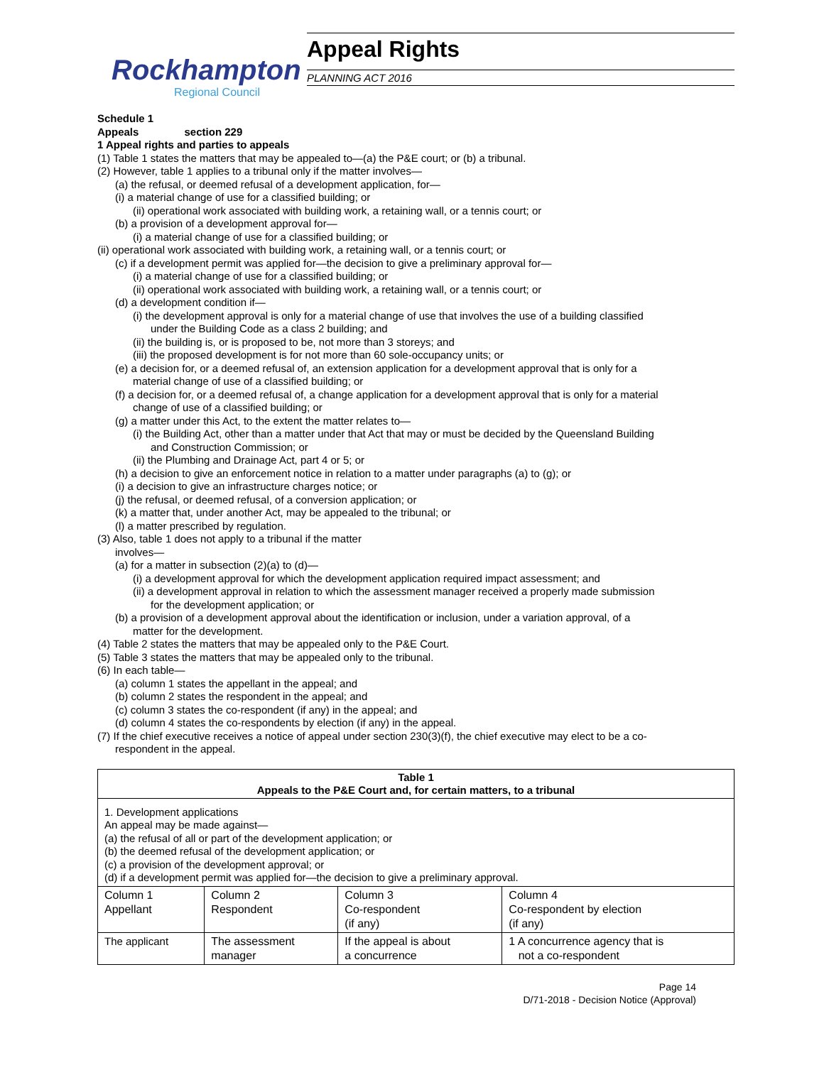Rockhampton
Regional Council
Appeal Rights
PLANNING ACT 2016
Schedule 1
Appeals section 229
1 Appeal rights and parties to appeals
(1) Table 1 states the matters that may be appealed to—(a) the P&E court; or (b) a tribunal.
(2) However, table 1 applies to a tribunal only if the matter involves—
(a) the refusal, or deemed refusal of a development application, for—
(i) a material change of use for a classified building; or
(ii) operational work associated with building work, a retaining wall, or a tennis court; or
(b) a provision of a development approval for—
(i) a material change of use for a classified building; or
(ii) operational work associated with building work, a retaining wall, or a tennis court; or
(c) if a development permit was applied for—the decision to give a preliminary approval for—
(i) a material change of use for a classified building; or
(ii) operational work associated with building work, a retaining wall, or a tennis court; or
(d) a development condition if—
(i) the development approval is only for a material change of use that involves the use of a building classified
under the Building Code as a class 2 building; and
(ii) the building is, or is proposed to be, not more than 3 storeys; and
(iii) the proposed development is for not more than 60 sole-occupancy units; or
(e) a decision for, or a deemed refusal of, an extension application for a development approval that is only for a
material change of use of a classified building; or
(f) a decision for, or a deemed refusal of, a change application for a development approval that is only for a material
change of use of a classified building; or
(g) a matter under this Act, to the extent the matter relates to—
(i) the Building Act, other than a matter under that Act that may or must be decided by the Queensland Building
and Construction Commission; or
(ii) the Plumbing and Drainage Act, part 4 or 5; or
(h) a decision to give an enforcement notice in relation to a matter under paragraphs (a) to (g); or
(i) a decision to give an infrastructure charges notice; or
(j) the refusal, or deemed refusal, of a conversion application; or
(k) a matter that, under another Act, may be appealed to the tribunal; or
(l) a matter prescribed by regulation.
(3) Also, table 1 does not apply to a tribunal if the matter
involves—
(a) for a matter in subsection (2)(a) to (d)—
(i) a development approval for which the development application required impact assessment; and
(ii) a development approval in relation to which the assessment manager received a properly made submission
for the development application; or
(b) a provision of a development approval about the identification or inclusion, under a variation approval, of a
matter for the development.
(4) Table 2 states the matters that may be appealed only to the P&E Court.
(5) Table 3 states the matters that may be appealed only to the tribunal.
(6) In each table—
(a) column 1 states the appellant in the appeal; and
(b) column 2 states the respondent in the appeal; and
(c) column 3 states the co-respondent (if any) in the appeal; and
(d) column 4 states the co-respondents by election (if any) in the appeal.
(7) If the chief executive receives a notice of appeal under section 230(3)(f), the chief executive may elect to be a co-
respondent in the appeal.
| Table 1 Appeals to the P&E Court and, for certain matters, to a tribunal | | | |
| 1. Development applications An appeal may be made against— (a) the refusal of all or part of the development application; or (b) the deemed refusal of the development application; or (c) a provision of the development approval; or (d) if a development permit was applied for—the decision to give a preliminary approval. | | | |
| Column 1 Appellant | Column 2 Respondent | Column 3 Co-respondent (if any) | Column 4 Co-respondent by election (if any) |
| The applicant | The assessment manager | If the appeal is about a concurrence | 1 A concurrence agency that is not a co-respondent |
Page 14
D/71-2018 - Decision Notice (Approval)